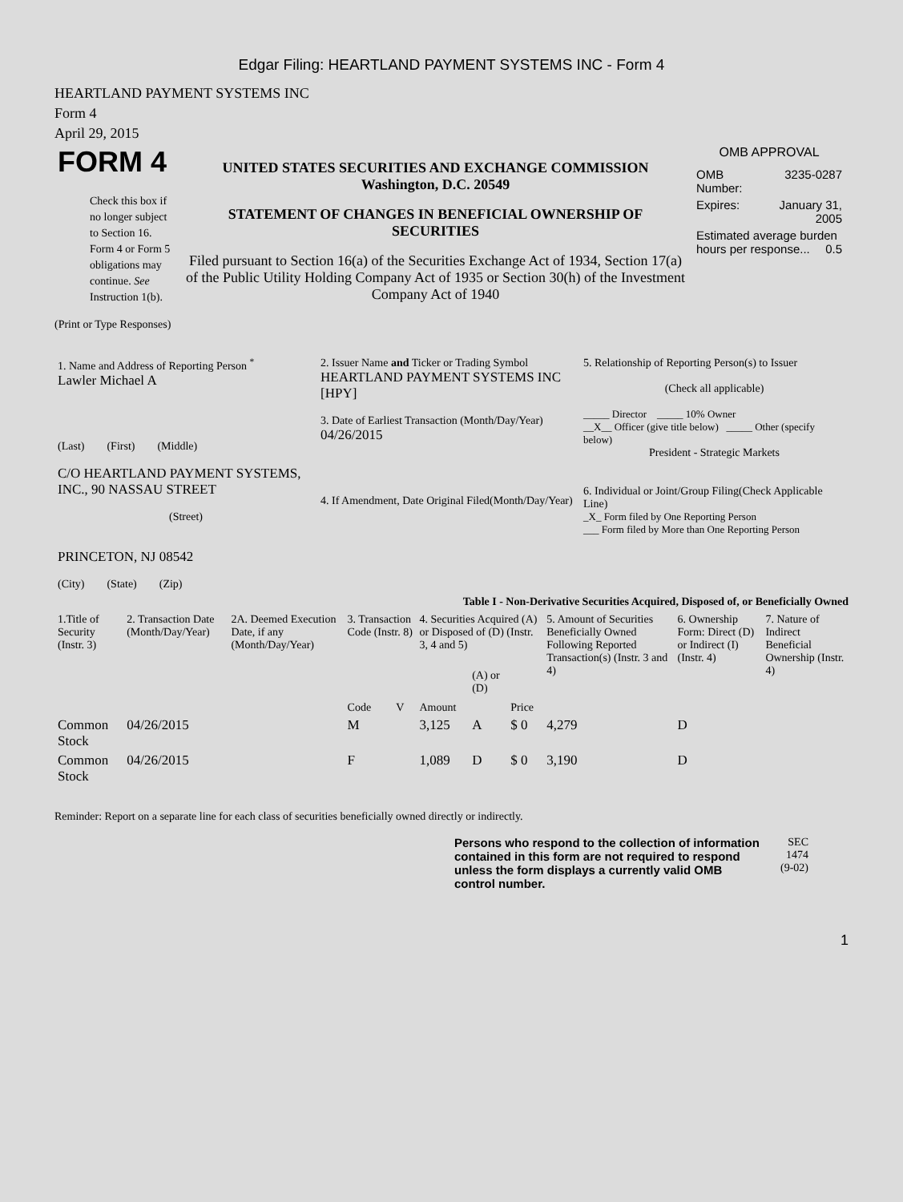Edgar Filing: HEARTLAND PAYMENT SYSTEMS INC - Form 4
HEARTLAND PAYMENT SYSTEMS INC
Form 4
April 29, 2015
| FORM 4 Check this box if no longer subject to Section 16. Form 4 or Form 5 obligations may continue. See Instruction 1(b). | UNITED STATES SECURITIES AND EXCHANGE COMMISSION Washington, D.C. 20549 STATEMENT OF CHANGES IN BENEFICIAL OWNERSHIP OF SECURITIES Filed pursuant to Section 16(a) of the Securities Exchange Act of 1934, Section 17(a) of the Public Utility Holding Company Act of 1935 or Section 30(h) of the Investment Company Act of 1940 | OMB APPROVAL / OMB Number: / 3235-0287 / / Expires: / January 31, 2005 / / Estimated average burden hours per response... 0.5 / / |
(Print or Type Responses)
| 1. Name and Address of Reporting Person <sup>*</sup> Lawler Michael A (Last) (First) (Middle) C/O HEARTLAND PAYMENT SYSTEMS, INC., 90 NASSAU STREET (Street) PRINCETON, NJ 08542 (City) (State) (Zip) | 2. Issuer Name and Ticker or Trading Symbol HEARTLAND PAYMENT SYSTEMS INC [HPY] 3. Date of Earliest Transaction (Month/Day/Year) 04/26/2015 4. If Amendment, Date Original Filed(Month/Day/Year) | 5. Relationship of Reporting Person(s) to Issuer (Check all applicable) _____ Director _____ 10% Owner __X__ Officer (give title below) _____ Other (specify below) President - Strategic Markets 6. Individual or Joint/Group Filing(Check Applicable Line) _X_ Form filed by One Reporting Person ___ Form filed by More than One Reporting Person |
Table I - Non-Derivative Securities Acquired, Disposed of, or Beneficially Owned
| 1.Title of Security (Instr. 3) | 2. Transaction Date (Month/Day/Year) | 2A. Deemed Execution Date, if any (Month/Day/Year) | 3. Transaction Code (Instr. 8) | | 4. Securities Acquired (A) or Disposed of (D) (Instr. 3, 4 and 5) | | | 5. Amount of Securities Beneficially Owned Following Reported Transaction(s) (Instr. 3 and 4) | 6. Ownership Form: Direct (D) or Indirect (I) (Instr. 4) | 7. Nature of Indirect Beneficial Ownership (Instr. 4) |
| --- | --- | --- | --- | --- | --- | --- | --- | --- | --- | --- |
| | | | Code | V | Amount | (A) or (D) | Price | | | |
| Common Stock | 04/26/2015 | | M | | 3,125 | A | $ 0 | 4,279 | D | |
| Common Stock | 04/26/2015 | | F | | 1,089 | D | $ 0 | 3,190 | D | |
Reminder: Report on a separate line for each class of securities beneficially owned directly or indirectly.
| Persons who respond to the collection of information contained in this form are not required to respond unless the form displays a currently valid OMB control number. | SEC 1474 (9-02) |
1